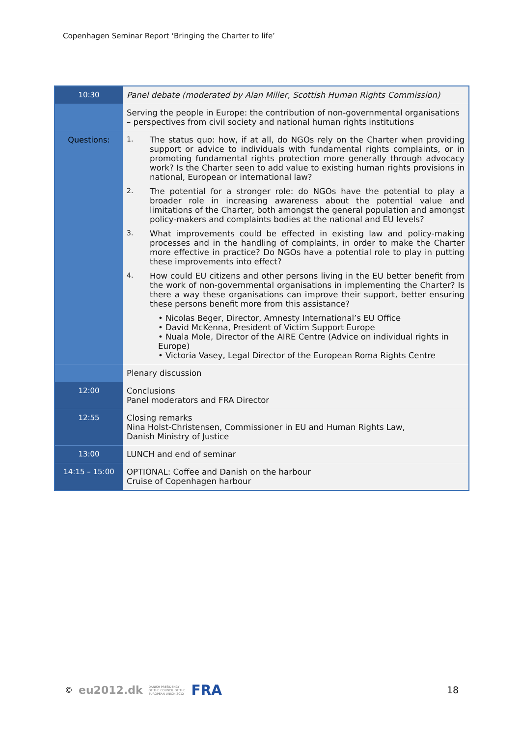Copenhagen Seminar Report ‘Bringing the Charter to life’
| 10:30 | Panel debate (moderated by Alan Miller, Scottish Human Rights Commission) |
| | Serving the people in Europe: the contribution of non-governmental organisations – perspectives from civil society and national human rights institutions |
| Questions: | 1. The status quo: how, if at all, do NGOs rely on the Charter when providing support or advice to individuals with fundamental rights complaints, or in promoting fundamental rights protection more generally through advocacy work? Is the Charter seen to add value to existing human rights provisions in national, European or international law? 2. The potential for a stronger role: do NGOs have the potential to play a broader role in increasing awareness about the potential value and limitations of the Charter, both amongst the general population and amongst policy-makers and complaints bodies at the national and EU levels? 3. What improvements could be effected in existing law and policy-making processes and in the handling of complaints, in order to make the Charter more effective in practice? Do NGOs have a potential role to play in putting these improvements into effect? 4. How could EU citizens and other persons living in the EU better benefit from the work of non-governmental organisations in implementing the Charter? Is there a way these organisations can improve their support, better ensuring these persons benefit more from this assistance? • Nicolas Beger, Director, Amnesty International’s EU Office • David McKenna, President of Victim Support Europe • Nuala Mole, Director of the AIRE Centre (Advice on individual rights in Europe) • Victoria Vasey, Legal Director of the European Roma Rights Centre |
| | Plenary discussion |
| 12:00 | Conclusions Panel moderators and FRA Director |
| 12:55 | Closing remarks Nina Holst-Christensen, Commissioner in EU and Human Rights Law, Danish Ministry of Justice |
| 13:00 | LUNCH and end of seminar |
| 14:15 – 15:00 | OPTIONAL: Coffee and Danish on the harbour Cruise of Copenhagen harbour |
© eu2012.dk DANISH PRESIDENCY
OF THE COUNCIL OF THE
EUROPEAN UNION 2012 FRA
18